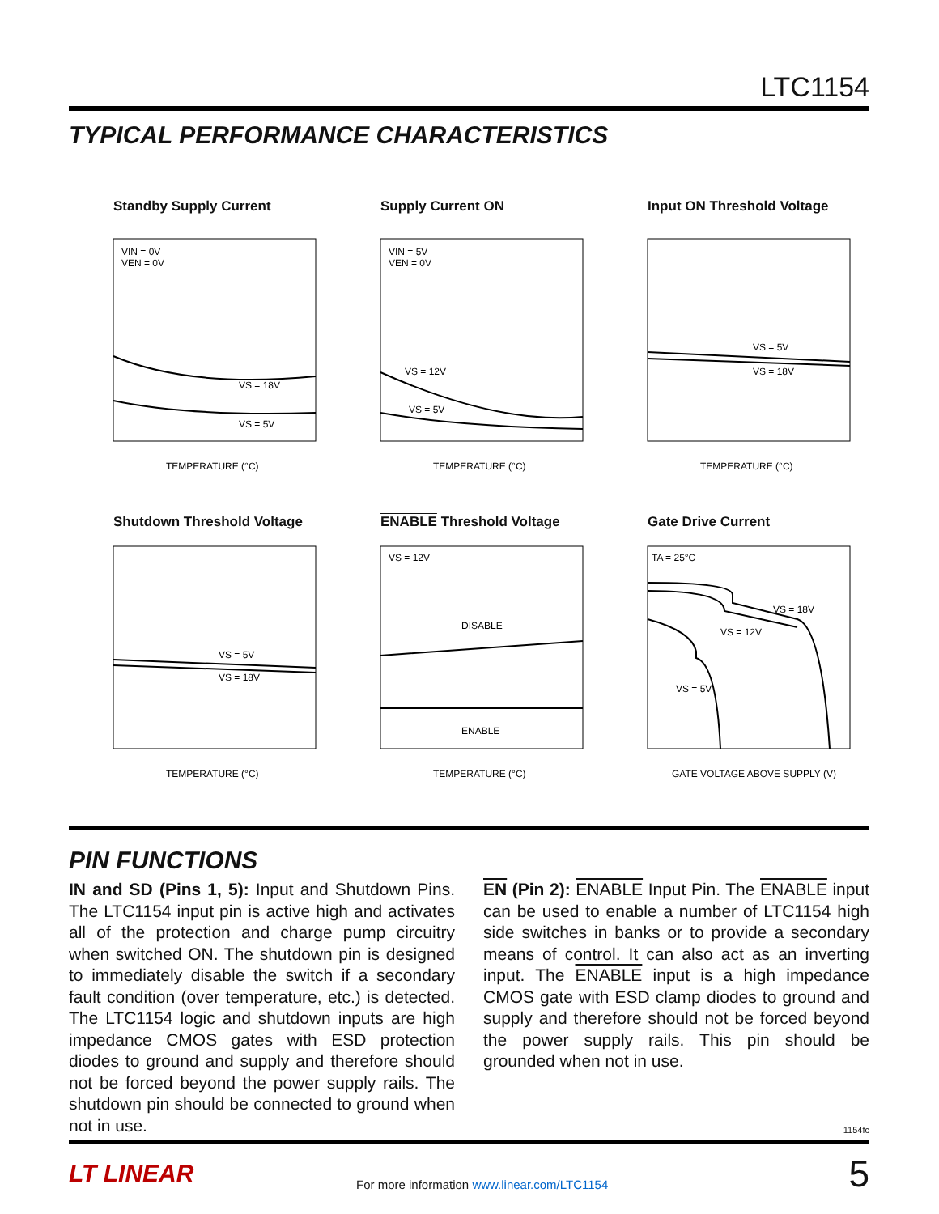LTC1154
TYPICAL PERFORMANCE CHARACTERISTICS
Standby Supply Current
VS = 18V
VS = 5V
VIN = 0V
VEN = 0V
TEMPERATURE (°C)
Supply Current ON
VS = 12V
VS = 5V
VIN = 5V
VEN = 0V
TEMPERATURE (°C)
Input ON Threshold Voltage
VS = 5V
VS = 18V
TEMPERATURE (°C)
Shutdown Threshold Voltage
VS = 5V
VS = 18V
TEMPERATURE (°C)
ENABLE Threshold Voltage
VS = 12V
DISABLE
ENABLE
TEMPERATURE (°C)
Gate Drive Current
TA = 25°C
VS = 18V
VS = 12V
VS = 5V
GATE VOLTAGE ABOVE SUPPLY (V)
PIN FUNCTIONS
IN and SD (Pins 1, 5): Input and Shutdown Pins. The LTC1154 input pin is active high and activates all of the protection and charge pump circuitry when switched ON. The shutdown pin is designed to immediately disable the switch if a secondary fault condition (over temperature, etc.) is detected. The LTC1154 logic and shutdown inputs are high impedance CMOS gates with ESD protection diodes to ground and supply and therefore should not be forced beyond the power supply rails. The shutdown pin should be connected to ground when not in use.
EN (Pin 2): ENABLE Input Pin. The ENABLE input can be used to enable a number of LTC1154 high side switches in banks or to provide a secondary means of control. It can also act as an inverting input. The ENABLE input is a high impedance CMOS gate with ESD clamp diodes to ground and supply and therefore should not be forced beyond the power supply rails. This pin should be grounded when not in use.
1154fc
LT LINEAR
For more information www.linear.com/LTC1154
5